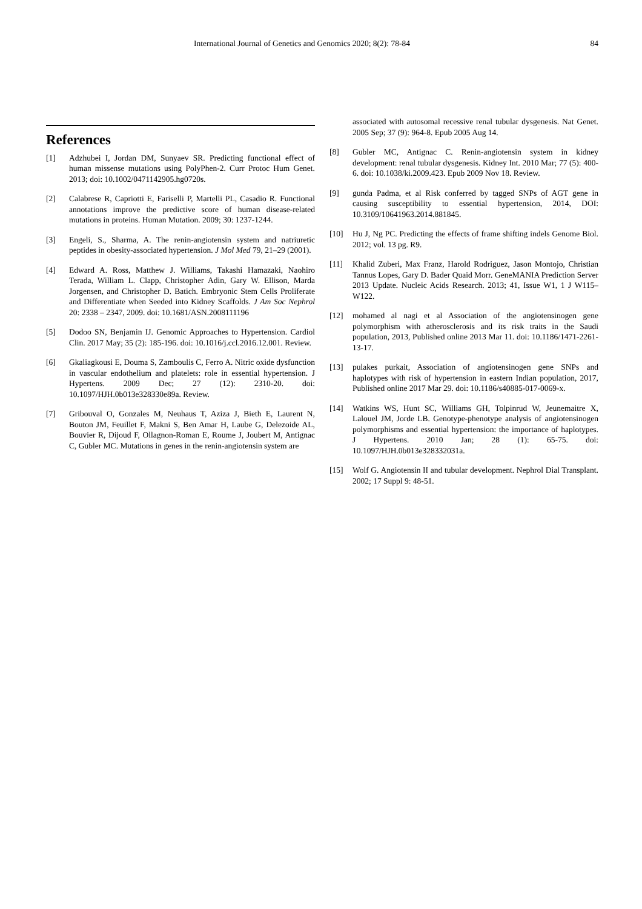International Journal of Genetics and Genomics 2020; 8(2): 78-84 84
References
[1] Adzhubei I, Jordan DM, Sunyaev SR. Predicting functional effect of human missense mutations using PolyPhen-2. Curr Protoc Hum Genet. 2013; doi: 10.1002/0471142905.hg0720s.
[2] Calabrese R, Capriotti E, Fariselli P, Martelli PL, Casadio R. Functional annotations improve the predictive score of human disease-related mutations in proteins. Human Mutation. 2009; 30: 1237-1244.
[3] Engeli, S., Sharma, A. The renin-angiotensin system and natriuretic peptides in obesity-associated hypertension. J Mol Med 79, 21–29 (2001).
[4] Edward A. Ross, Matthew J. Williams, Takashi Hamazaki, Naohiro Terada, William L. Clapp, Christopher Adin, Gary W. Ellison, Marda Jorgensen, and Christopher D. Batich. Embryonic Stem Cells Proliferate and Differentiate when Seeded into Kidney Scaffolds. J Am Soc Nephrol 20: 2338 – 2347, 2009. doi: 10.1681/ASN.2008111196
[5] Dodoo SN, Benjamin IJ. Genomic Approaches to Hypertension. Cardiol Clin. 2017 May; 35 (2): 185-196. doi: 10.1016/j.ccl.2016.12.001. Review.
[6] Gkaliagkousi E, Douma S, Zamboulis C, Ferro A. Nitric oxide dysfunction in vascular endothelium and platelets: role in essential hypertension. J Hypertens. 2009 Dec; 27 (12): 2310-20. doi: 10.1097/HJH.0b013e328330e89a. Review.
[7] Gribouval O, Gonzales M, Neuhaus T, Aziza J, Bieth E, Laurent N, Bouton JM, Feuillet F, Makni S, Ben Amar H, Laube G, Delezoide AL, Bouvier R, Dijoud F, Ollagnon-Roman E, Roume J, Joubert M, Antignac C, Gubler MC. Mutations in genes in the renin-angiotensin system are
associated with autosomal recessive renal tubular dysgenesis. Nat Genet. 2005 Sep; 37 (9): 964-8. Epub 2005 Aug 14.
[8] Gubler MC, Antignac C. Renin-angiotensin system in kidney development: renal tubular dysgenesis. Kidney Int. 2010 Mar; 77 (5): 400-6. doi: 10.1038/ki.2009.423. Epub 2009 Nov 18. Review.
[9] gunda Padma, et al Risk conferred by tagged SNPs of AGT gene in causing susceptibility to essential hypertension, 2014, DOI: 10.3109/10641963.2014.881845.
[10] Hu J, Ng PC. Predicting the effects of frame shifting indels Genome Biol. 2012; vol. 13 pg. R9.
[11] Khalid Zuberi, Max Franz, Harold Rodriguez, Jason Montojo, Christian Tannus Lopes, Gary D. Bader Quaid Morr. GeneMANIA Prediction Server 2013 Update. Nucleic Acids Research. 2013; 41, Issue W1, 1 J W115–W122.
[12] mohamed al nagi et al Association of the angiotensinogen gene polymorphism with atherosclerosis and its risk traits in the Saudi population, 2013, Published online 2013 Mar 11. doi: 10.1186/1471-2261-13-17.
[13] pulakes purkait, Association of angiotensinogen gene SNPs and haplotypes with risk of hypertension in eastern Indian population, 2017, Published online 2017 Mar 29. doi: 10.1186/s40885-017-0069-x.
[14] Watkins WS, Hunt SC, Williams GH, Tolpinrud W, Jeunemaitre X, Lalouel JM, Jorde LB. Genotype-phenotype analysis of angiotensinogen polymorphisms and essential hypertension: the importance of haplotypes. J Hypertens. 2010 Jan; 28 (1): 65-75. doi: 10.1097/HJH.0b013e328332031a.
[15] Wolf G. Angiotensin II and tubular development. Nephrol Dial Transplant. 2002; 17 Suppl 9: 48-51.